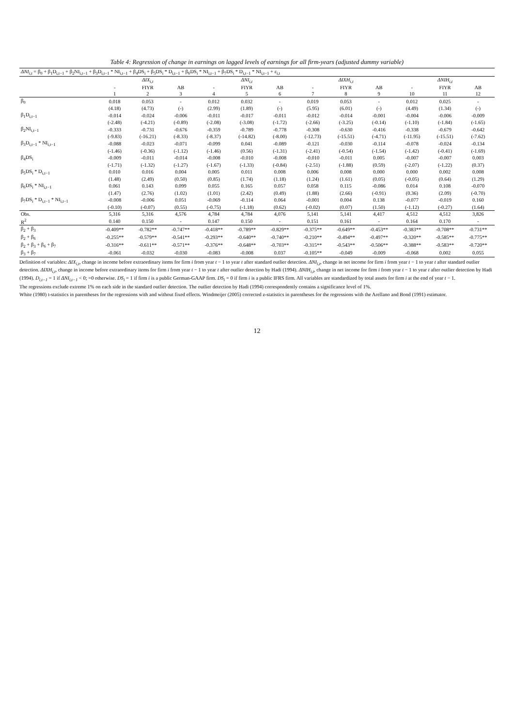Table 4: Regression of change in earnings on lagged levels of earnings for all firm-years (adjusted dummy variable)
| ΔNI<sub>i,t</sub> = β<sub>0</sub> + β<sub>1</sub>D<sub>i,t−1</sub> + β<sub>2</sub>NI<sub>i,t−1</sub> + β<sub>3</sub>D<sub>i,t−1</sub> * NI<sub>i,t−1</sub> + β<sub>4</sub>DS<sub>i</sub> + β<sub>5</sub>DS<sub>i</sub> * D<sub>i,t−1</sub> + β<sub>6</sub>DS<sub>i</sub> * NI<sub>i,t−1</sub> + β<sub>7</sub>DS<sub>i</sub> * D<sub>i,t−1</sub> * NI<sub>i,t−1</sub> + ε<sub>i,t</sub> | | | | | | | | | | | | |
| | ΔIX<sub>i,t</sub> | | | ΔNI<sub>i,t</sub> | | | ΔIXH<sub>i,t</sub> | | | ΔNIH<sub>i,t</sub> | | |
| | - | FIYR | AB | - | FIYR | AB | - | FIYR | AB | - | FIYR | AB |
| | 1 | 2 | 3 | 4 | 5 | 6 | 7 | 8 | 9 | 10 | 11 | 12 |
| β<sub>0</sub> | 0.018 | 0.053 | - | 0.012 | 0.032 | - | 0.019 | 0.053 | - | 0.012 | 0.025 | - |
| | (4.18) | (4.73) | (-) | (2.99) | (1.89) | (-) | (5.95) | (6.01) | (-) | (4.49) | (1.34) | (-) |
| β<sub>1</sub>D<sub>i,t−1</sub> | -0.014 | -0.024 | -0.006 | -0.011 | -0.017 | -0.011 | -0.012 | -0.014 | -0.001 | -0.004 | -0.006 | -0.009 |
| | (-2.48) | (-4.21) | (-0.89) | (-2.08) | (-3.08) | (-1.72) | (-2.66) | (-3.25) | (-0.14) | (-1.10) | (-1.84) | (-1.65) |
| β<sub>2</sub>NI<sub>i,t−1</sub> | -0.333 | -0.731 | -0.676 | -0.359 | -0.789 | -0.778 | -0.308 | -0.630 | -0.416 | -0.338 | -0.679 | -0.642 |
| | (-9.83) | (-16.21) | (-8.33) | (-8.37) | (-14.82) | (-8.00) | (-12.73) | (-15.51) | (-4.71) | (-11.95) | (-15.51) | (-7.62) |
| β<sub>3</sub>D<sub>i,t−1</sub> * NI<sub>i,t−1</sub> | -0.088 | -0.023 | -0.071 | -0.099 | 0.041 | -0.089 | -0.121 | -0.030 | -0.114 | -0.078 | -0.024 | -0.134 |
| | (-1.46) | (-0.36) | (-1.12) | (-1.46) | (0.56) | (-1.31) | (-2.41) | (-0.54) | (-1.54) | (-1.42) | (-0.41) | (-1.69) |
| β<sub>4</sub>DS<sub>i</sub> | -0.009 | -0.011 | -0.014 | -0.008 | -0.010 | -0.008 | -0.010 | -0.011 | 0.005 | -0.007 | -0.007 | 0.003 |
| | (-1.71) | (-1.32) | (-1.27) | (-1.67) | (-1.33) | (-0.84) | (-2.51) | (-1.88) | (0.59) | (-2.07) | (-1.22) | (0.37) |
| β<sub>5</sub>DS<sub>i</sub> * D<sub>i,t−1</sub> | 0.010 | 0.016 | 0.004 | 0.005 | 0.011 | 0.008 | 0.006 | 0.008 | 0.000 | 0.000 | 0.002 | 0.008 |
| | (1.48) | (2.49) | (0.50) | (0.85) | (1.74) | (1.18) | (1.24) | (1.61) | (0.05) | (-0.05) | (0.64) | (1.29) |
| β<sub>6</sub>DS<sub>i</sub> * NI<sub>i,t−1</sub> | 0.061 | 0.143 | 0.099 | 0.055 | 0.165 | 0.057 | 0.058 | 0.115 | -0.086 | 0.014 | 0.108 | -0.070 |
| | (1.47) | (2.76) | (1.02) | (1.01) | (2.42) | (0.49) | (1.88) | (2.66) | (-0.91) | (0.36) | (2.09) | (-0.70) |
| β<sub>7</sub>DS<sub>i</sub> * D<sub>i,t−1</sub> * NI<sub>i,t−1</sub> | -0.008 | -0.006 | 0.051 | -0.069 | -0.114 | 0.064 | -0.001 | 0.004 | 0.138 | -0.077 | -0.019 | 0.160 |
| | (-0.10) | (-0.07) | (0.55) | (-0.75) | (-1.18) | (0.62) | (-0.02) | (0.07) | (1.50) | (-1.12) | (-0.27) | (1.64) |
| Obs. | 5,316 | 5,316 | 4,576 | 4,784 | 4,784 | 4,076 | 5,141 | 5,141 | 4,417 | 4,512 | 4,512 | 3,826 |
| R<sup>2</sup> | 0.140 | 0.150 | - | 0.147 | 0.150 | - | 0.151 | 0.161 | - | 0.164 | 0.170 | - |
| β<sub>2</sub> + β<sub>3</sub> | -0.409** | -0.782** | -0.747** | -0.418** | -0.789** | -0.829** | -0.375** | -0.649** | -0.453** | -0.383** | -0.708** | -0.731** |
| β<sub>2</sub> + β<sub>6</sub> | -0.255** | -0.579** | -0.541** | -0.293** | -0.640** | -0.740** | -0.210** | -0.494** | -0.497** | -0.320** | -0.585** | -0.775** |
| β<sub>2</sub> + β<sub>3</sub> + β<sub>6</sub> + β<sub>7</sub> | -0.316** | -0.611** | -0.571** | -0.376** | -0.648** | -0.703** | -0.315** | -0.543** | -0.506** | -0.388** | -0.583** | -0.720** |
| β<sub>3</sub> + β<sub>7</sub> | -0.061 | -0.032 | -0.030 | -0.083 | -0.008 | 0.037 | -0.105** | -0.049 | -0.009 | -0.068 | 0.002 | 0.055 |
Definition of variables: ΔIX<sub>i,t</sub>, change in income before extraordinary items for firm i from year t − 1 to year t after standard outlier detection. ΔNI<sub>i,t</sub>, change in net income for firm i from year t − 1 to year t after standard outlier detection. ΔIXH<sub>i,t</sub>, change in income before extraordinary items for firm i from year t − 1 to year t after outlier detection by Hadi (1994). ΔNIH<sub>i,t</sub>, change in net income for firm i from year t − 1 to year t after outlier detection by Hadi (1994). D<sub>i,t−1</sub> = 1 if ΔNI<sub>i,t−1</sub> < 0; =0 otherwise. DS<sub>i</sub> = 1 if firm i is a public German-GAAP firm. DS<sub>i</sub> = 0 if firm i is a public IFRS firm. All variables are standardized by total assets for firm i at the end of year t − 1.
The regressions exclude extreme 1% on each side in the standard outlier detection. The outlier detection by Hadi (1994) correspondently contains a significance level of 1%.
White (1980) t-statistics in parentheses for the regressions with and without fixed effects. Windmeijer (2005) corrected z-statistics in parentheses for the regressions with the Arellano and Bond (1991) estimator.
12